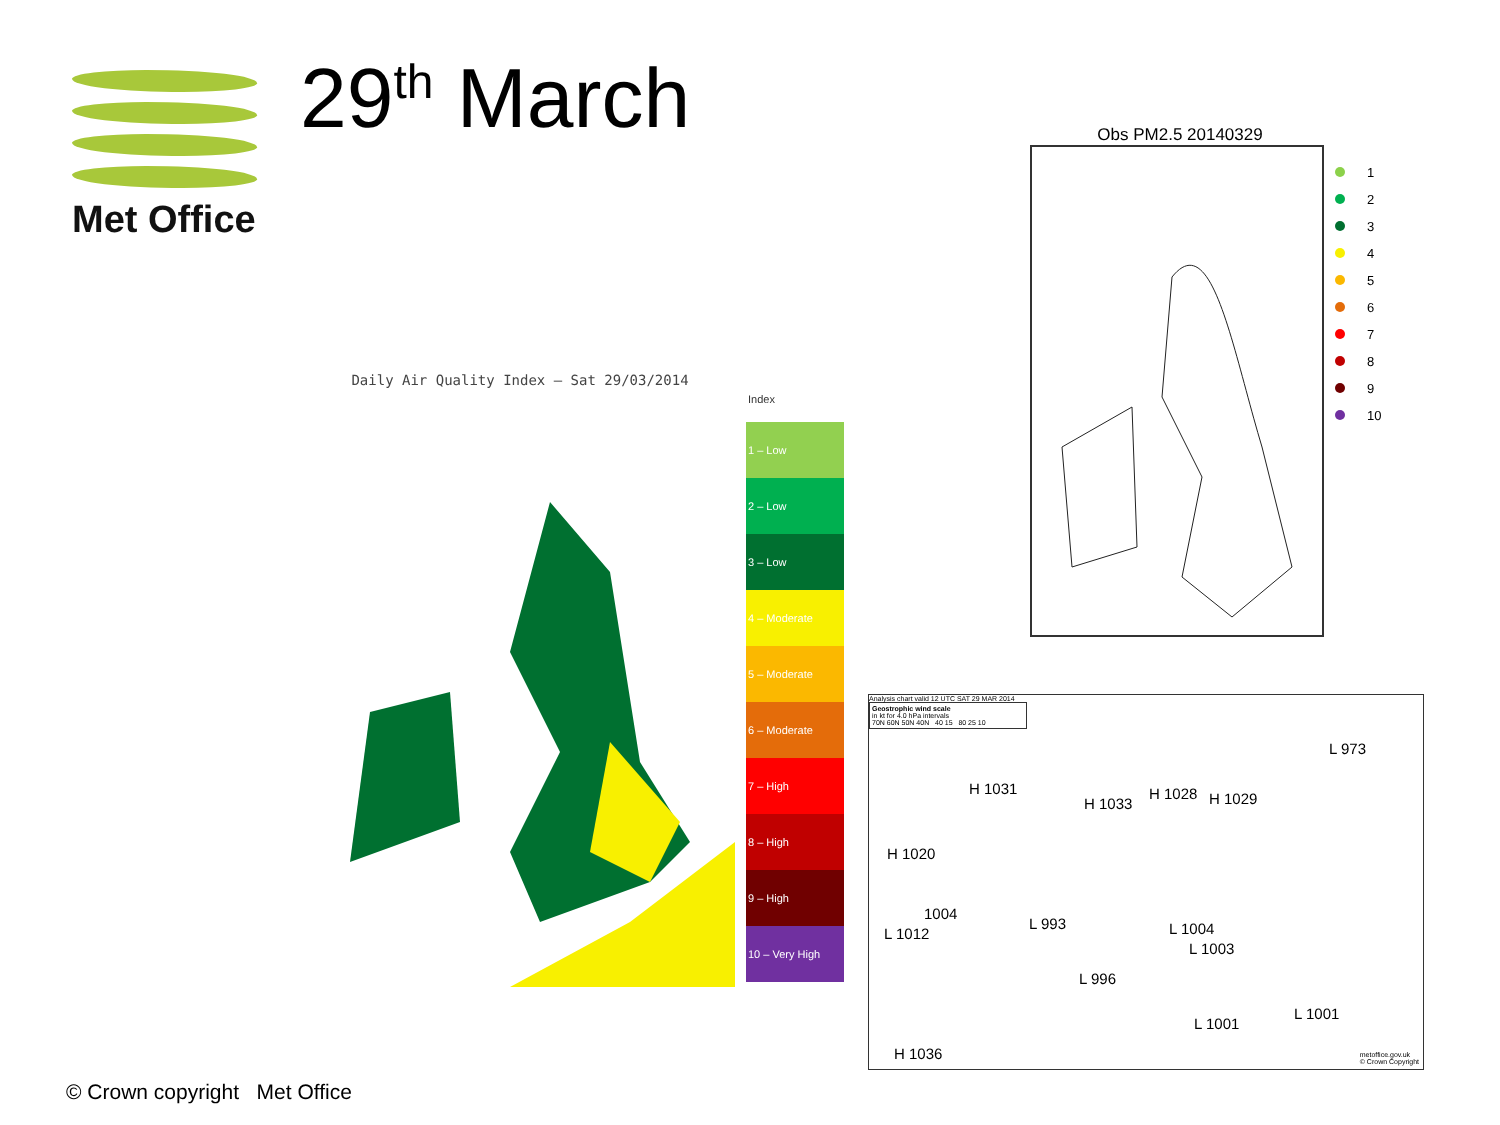Met Office 29<sup>th</sup> March
Obs PM2.5 20140329
1
2
3
4
5
6
7
8
9
10
Daily Air Quality Index – Sat 29/03/2014
Index
1 – Low
2 – Low
3 – Low
4 – Moderate
5 – Moderate
6 – Moderate
7 – High
8 – High
9 – High
10 – Very High
Analysis chart valid 12 UTC SAT 29 MAR 2014
Geostrophic wind scale
in kt for 4.0 hPa intervals
70N 60N 50N 40N 40 15 80 25 10
H 1031
H 1033
H 1028 H 1029
L 973
H 1020
1004
L 1012
L 993 L 1004
L 1003
L 996
L 1001
L 1001
H 1036
metoffice.gov.uk
© Crown Copyright
© Crown copyright Met Office